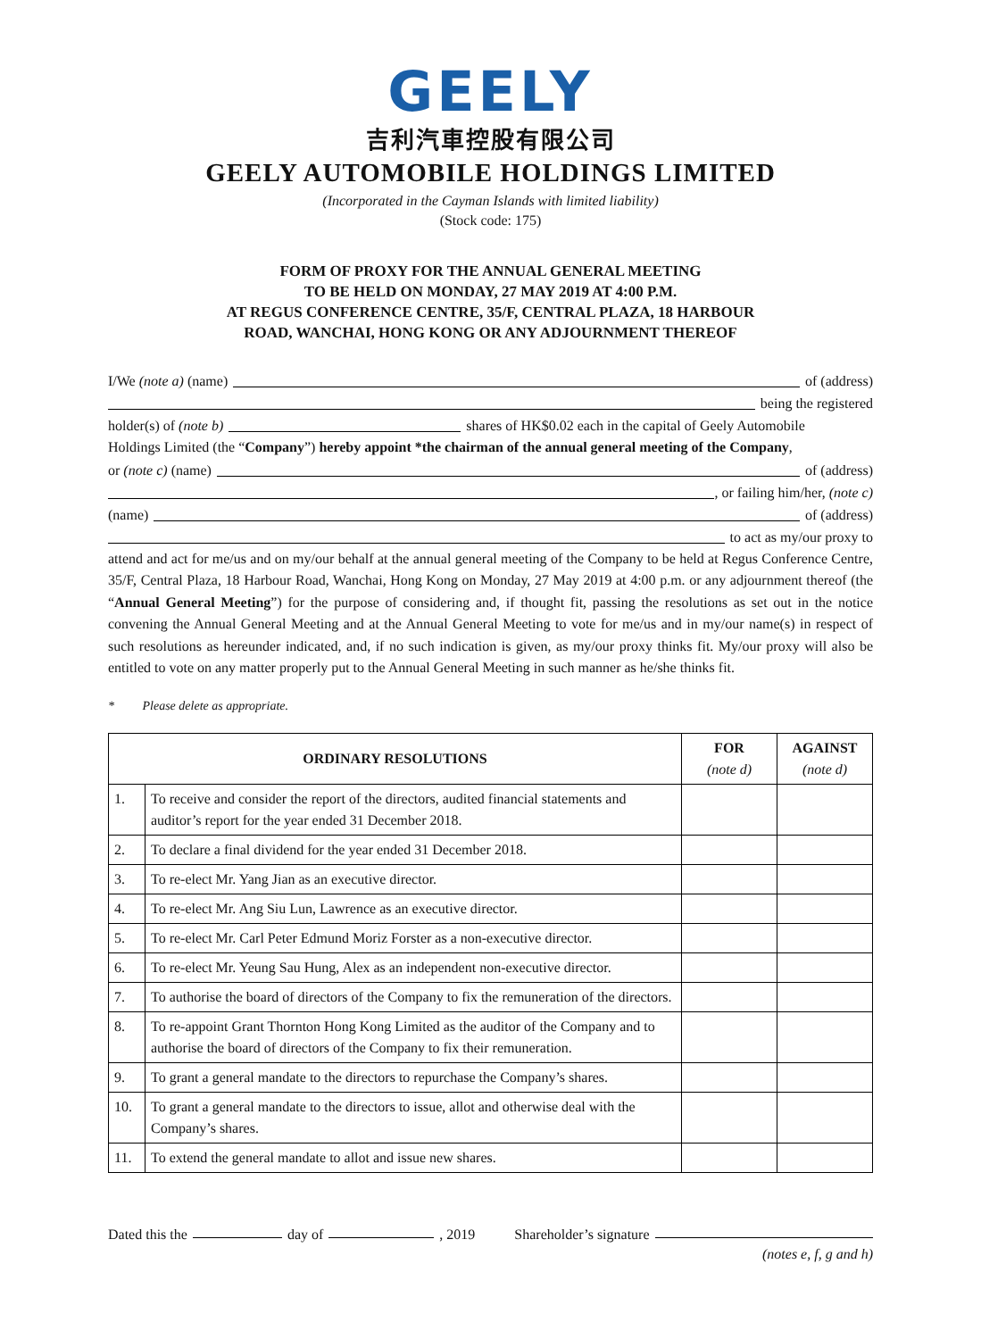GEELY
吉利汽車控股有限公司
GEELY AUTOMOBILE HOLDINGS LIMITED
(Incorporated in the Cayman Islands with limited liability)
(Stock code: 175)
FORM OF PROXY FOR THE ANNUAL GENERAL MEETING
TO BE HELD ON MONDAY, 27 MAY 2019 AT 4:00 P.M.
AT REGUS CONFERENCE CENTRE, 35/F, CENTRAL PLAZA, 18 HARBOUR
ROAD, WANCHAI, HONG KONG OR ANY ADJOURNMENT THEREOF
I/We (note a) (name) of (address)
being the registered
holder(s) of (note b) shares of HK$0.02 each in the capital of Geely Automobile
Holdings Limited (the “Company”) hereby appoint *the chairman of the annual general meeting of the Company,
or (note c) (name) of (address)
, or failing him/her, (note c)
(name) of (address)
to act as my/our proxy to
attend and act for me/us and on my/our behalf at the annual general meeting of the Company to be held at Regus Conference Centre, 35/F, Central Plaza, 18 Harbour Road, Wanchai, Hong Kong on Monday, 27 May 2019 at 4:00 p.m. or any adjournment thereof (the “Annual General Meeting”) for the purpose of considering and, if thought fit, passing the resolutions as set out in the notice convening the Annual General Meeting and at the Annual General Meeting to vote for me/us and in my/our name(s) in respect of such resolutions as hereunder indicated, and, if no such indication is given, as my/our proxy thinks fit. My/our proxy will also be entitled to vote on any matter properly put to the Annual General Meeting in such manner as he/she thinks fit.
* Please delete as appropriate.
| ORDINARY RESOLUTIONS | | FOR (note d) | AGAINST (note d) |
| --- | --- | --- | --- |
| 1. | To receive and consider the report of the directors, audited financial statements and auditor’s report for the year ended 31 December 2018. | | |
| 2. | To declare a final dividend for the year ended 31 December 2018. | | |
| 3. | To re-elect Mr. Yang Jian as an executive director. | | |
| 4. | To re-elect Mr. Ang Siu Lun, Lawrence as an executive director. | | |
| 5. | To re-elect Mr. Carl Peter Edmund Moriz Forster as a non-executive director. | | |
| 6. | To re-elect Mr. Yeung Sau Hung, Alex as an independent non-executive director. | | |
| 7. | To authorise the board of directors of the Company to fix the remuneration of the directors. | | |
| 8. | To re-appoint Grant Thornton Hong Kong Limited as the auditor of the Company and to authorise the board of directors of the Company to fix their remuneration. | | |
| 9. | To grant a general mandate to the directors to repurchase the Company’s shares. | | |
| 10. | To grant a general mandate to the directors to issue, allot and otherwise deal with the Company’s shares. | | |
| 11. | To extend the general mandate to allot and issue new shares. | | |
Dated this the day of , 2019 Shareholder’s signature
(notes e, f, g and h)